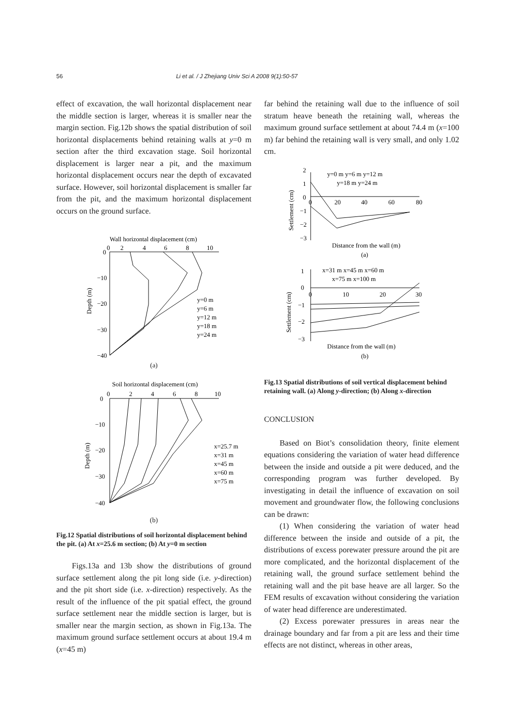56 Li et al. / J Zhejiang Univ Sci A 2008 9(1):50-57
effect of excavation, the wall horizontal displacement near the middle section is larger, whereas it is smaller near the margin section. Fig.12b shows the spatial distribution of soil horizontal displacements behind retaining walls at y=0 m section after the third excavation stage. Soil horizontal displacement is larger near a pit, and the maximum horizontal displacement occurs near the depth of excavated surface. However, soil horizontal displacement is smaller far from the pit, and the maximum horizontal displacement occurs on the ground surface.
Wall horizontal displacement (cm)
0
2
4
6
8
10
0
−10
−20
−30
−40
Depth (m)
y=0 m
y=6 m
y=12 m
y=18 m
y=24 m
(a)
Soil horizontal displacement (cm)
0
2
4
6
8
10
0
−10
−20
−30
−40
Depth (m)
x=25.7 m
x=31 m
x=45 m
x=60 m
x=75 m
(b)
Fig.12 Spatial distributions of soil horizontal displacement behind the pit. (a) At x=25.6 m section; (b) At y=0 m section
Figs.13a and 13b show the distributions of ground surface settlement along the pit long side (i.e. y-direction) and the pit short side (i.e. x-direction) respectively. As the result of the influence of the pit spatial effect, the ground surface settlement near the middle section is larger, but is smaller near the margin section, as shown in Fig.13a. The maximum ground surface settlement occurs at about 19.4 m (x=45 m)
far behind the retaining wall due to the influence of soil stratum heave beneath the retaining wall, whereas the maximum ground surface settlement at about 74.4 m (x=100 m) far behind the retaining wall is very small, and only 1.02 cm.
2
1
0
−1
−2
−3
Settlement (cm)
0
20
40
60
80
y=0 m y=6 m y=12 m
y=18 m y=24 m
Distance from the wall (m)
(a)
x=31 m x=45 m x=60 m
x=75 m x=100 m
1
0
−1
−2
−3
Settlement (cm)
0
10
20
30
Distance from the wall (m)
(b)
Fig.13 Spatial distributions of soil vertical displacement behind retaining wall. (a) Along y-direction; (b) Along x-direction
CONCLUSION
Based on Biot’s consolidation theory, finite element equations considering the variation of water head difference between the inside and outside a pit were deduced, and the corresponding program was further developed. By investigating in detail the influence of excavation on soil movement and groundwater flow, the following conclusions can be drawn:
(1) When considering the variation of water head difference between the inside and outside of a pit, the distributions of excess porewater pressure around the pit are more complicated, and the horizontal displacement of the retaining wall, the ground surface settlement behind the retaining wall and the pit base heave are all larger. So the FEM results of excavation without considering the variation of water head difference are underestimated.
(2) Excess porewater pressures in areas near the drainage boundary and far from a pit are less and their time effects are not distinct, whereas in other areas,